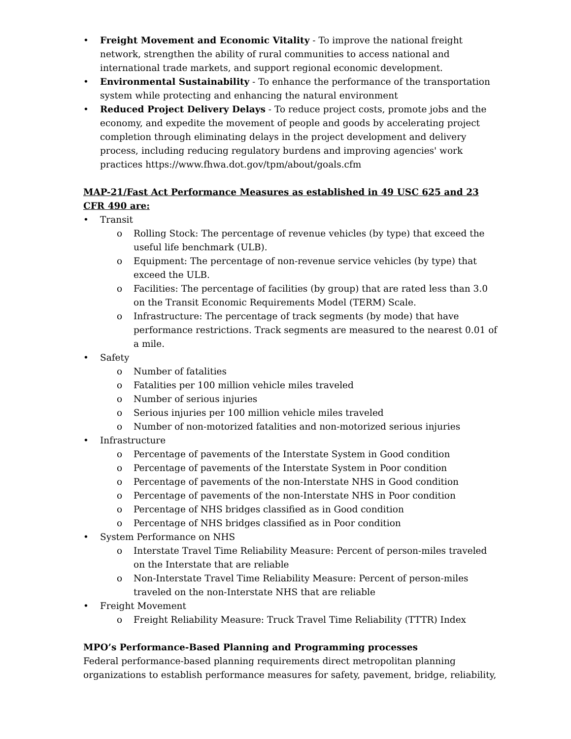• Freight Movement and Economic Vitality - To improve the national freight network, strengthen the ability of rural communities to access national and international trade markets, and support regional economic development.
• Environmental Sustainability - To enhance the performance of the transportation system while protecting and enhancing the natural environment
• Reduced Project Delivery Delays - To reduce project costs, promote jobs and the economy, and expedite the movement of people and goods by accelerating project completion through eliminating delays in the project development and delivery process, including reducing regulatory burdens and improving agencies' work practices https://www.fhwa.dot.gov/tpm/about/goals.cfm
MAP-21/Fast Act Performance Measures as established in 49 USC 625 and 23 CFR 490 are:
• Transit
o Rolling Stock: The percentage of revenue vehicles (by type) that exceed the useful life benchmark (ULB).
o Equipment: The percentage of non-revenue service vehicles (by type) that exceed the ULB.
o Facilities: The percentage of facilities (by group) that are rated less than 3.0 on the Transit Economic Requirements Model (TERM) Scale.
o Infrastructure: The percentage of track segments (by mode) that have performance restrictions. Track segments are measured to the nearest 0.01 of a mile.
• Safety
o Number of fatalities
o Fatalities per 100 million vehicle miles traveled
o Number of serious injuries
o Serious injuries per 100 million vehicle miles traveled
o Number of non-motorized fatalities and non-motorized serious injuries
• Infrastructure
o Percentage of pavements of the Interstate System in Good condition
o Percentage of pavements of the Interstate System in Poor condition
o Percentage of pavements of the non-Interstate NHS in Good condition
o Percentage of pavements of the non-Interstate NHS in Poor condition
o Percentage of NHS bridges classified as in Good condition
o Percentage of NHS bridges classified as in Poor condition
• System Performance on NHS
o Interstate Travel Time Reliability Measure: Percent of person-miles traveled on the Interstate that are reliable
o Non-Interstate Travel Time Reliability Measure: Percent of person-miles traveled on the non-Interstate NHS that are reliable
• Freight Movement
o Freight Reliability Measure: Truck Travel Time Reliability (TTTR) Index
MPO’s Performance-Based Planning and Programming processes
Federal performance-based planning requirements direct metropolitan planning organizations to establish performance measures for safety, pavement, bridge, reliability,